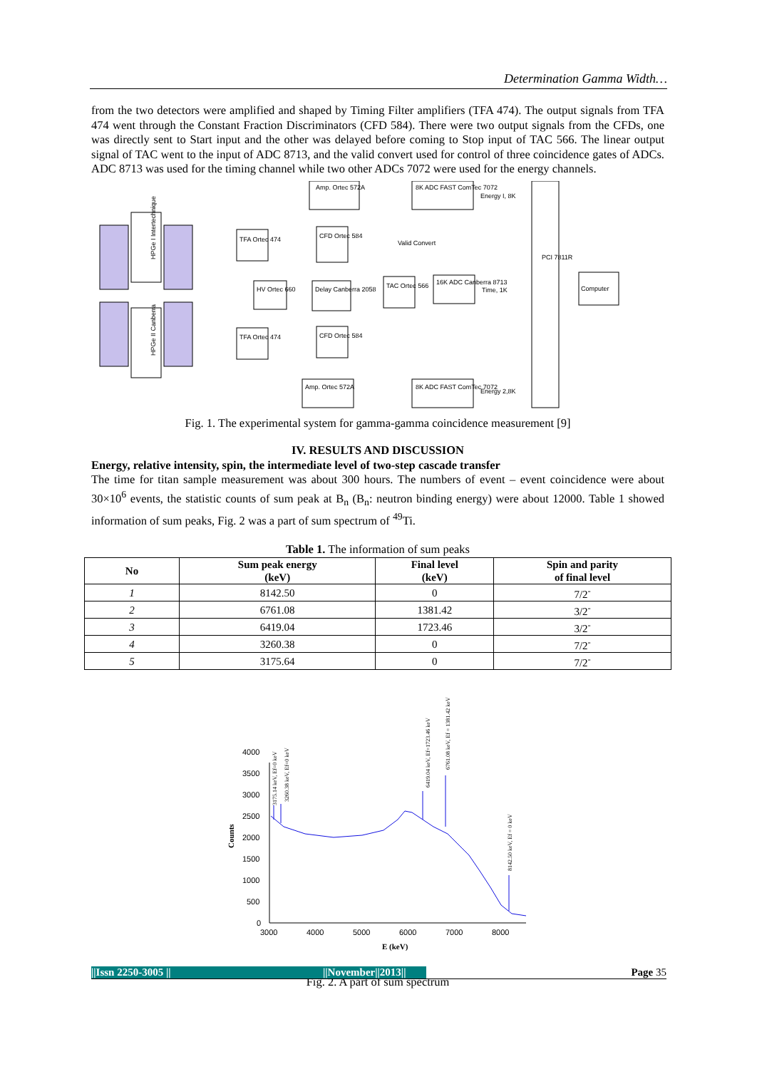Determination Gamma Width…
from the two detectors were amplified and shaped by Timing Filter amplifiers (TFA 474). The output signals from TFA 474 went through the Constant Fraction Discriminators (CFD 584). There were two output signals from the CFDs, one was directly sent to Start input and the other was delayed before coming to Stop input of TAC 566. The linear output signal of TAC went to the input of ADC 8713, and the valid convert used for control of three coincidence gates of ADCs. ADC 8713 was used for the timing channel while two other ADCs 7072 were used for the energy channels.
HPGe I Intertechnique
HPGe II Canberra
Amp. Ortec 572A
8K ADC FAST ComTec 7072
TFA Ortec 474
CFD Ortec 584
HV Ortec 660
Delay Canberra 2058
TAC Ortec 566
16K ADC Canberra 8713
TFA Ortec 474
CFD Ortec 584
Amp. Ortec 572A
8K ADC FAST ComTec 7072
PCI 7811R
Computer
Energy I, 8K
Time, 1K
Energy 2,8K
Valid Convert
Fig. 1. The experimental system for gamma-gamma coincidence measurement [9]
IV. RESULTS AND DISCUSSION
Energy, relative intensity, spin, the intermediate level of two-step cascade transfer
The time for titan sample measurement was about 300 hours. The numbers of event – event coincidence were about 30×10<sup>6</sup> events, the statistic counts of sum peak at B<sub>n</sub> (B<sub>n</sub>: neutron binding energy) were about 12000. Table 1 showed information of sum peaks, Fig. 2 was a part of sum spectrum of <sup>49</sup>Ti.
Table 1. The information of sum peaks
| No | Sum peak energy (keV) | Final level (keV) | Spin and parity of final level |
| --- | --- | --- | --- |
| 1 | 8142.50 | 0 | 7/2<sup>-</sup> |
| 2 | 6761.08 | 1381.42 | 3/2<sup>-</sup> |
| 3 | 6419.04 | 1723.46 | 3/2<sup>-</sup> |
| 4 | 3260.38 | 0 | 7/2<sup>-</sup> |
| 5 | 3175.64 | 0 | 7/2<sup>-</sup> |
4000
3500
3000
2500
2000
1500
1000
500
0
3000
4000
5000
6000
7000
8000
E (keV)
Counts
3175.14 keV, Ef=0 keV
3260.38 keV, Ef=0 keV
6419.04 keV, Ef=1723.46 keV
6761.08 keV, Ef = 1381.42 keV
8142.50 keV, Ef = 0 keV
Fig. 2. A part of sum spectrum
||Issn 2250-3005 || ||November||2013|| Page 35